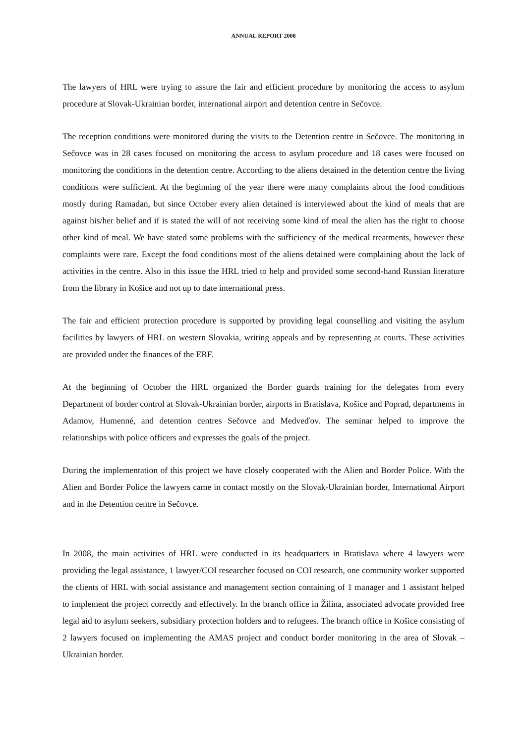ANNUAL REPORT 2008
The lawyers of HRL were trying to assure the fair and efficient procedure by monitoring the access to asylum procedure at Slovak-Ukrainian border, international airport and detention centre in Sečovce.
The reception conditions were monitored during the visits to the Detention centre in Sečovce. The monitoring in Sečovce was in 28 cases focused on monitoring the access to asylum procedure and 18 cases were focused on monitoring the conditions in the detention centre. According to the aliens detained in the detention centre the living conditions were sufficient. At the beginning of the year there were many complaints about the food conditions mostly during Ramadan, but since October every alien detained is interviewed about the kind of meals that are against his/her belief and if is stated the will of not receiving some kind of meal the alien has the right to choose other kind of meal. We have stated some problems with the sufficiency of the medical treatments, however these complaints were rare. Except the food conditions most of the aliens detained were complaining about the lack of activities in the centre. Also in this issue the HRL tried to help and provided some second-hand Russian literature from the library in Košice and not up to date international press.
The fair and efficient protection procedure is supported by providing legal counselling and visiting the asylum facilities by lawyers of HRL on western Slovakia, writing appeals and by representing at courts. These activities are provided under the finances of the ERF.
At the beginning of October the HRL organized the Border guards training for the delegates from every Department of border control at Slovak-Ukrainian border, airports in Bratislava, Košice and Poprad, departments in Adamov, Humenné, and detention centres Sečovce and Medveďov. The seminar helped to improve the relationships with police officers and expresses the goals of the project.
During the implementation of this project we have closely cooperated with the Alien and Border Police. With the Alien and Border Police the lawyers came in contact mostly on the Slovak-Ukrainian border, International Airport and in the Detention centre in Sečovce.
In 2008, the main activities of HRL were conducted in its headquarters in Bratislava where 4 lawyers were providing the legal assistance, 1 lawyer/COI researcher focused on COI research, one community worker supported the clients of HRL with social assistance and management section containing of 1 manager and 1 assistant helped to implement the project correctly and effectively. In the branch office in Žilina, associated advocate provided free legal aid to asylum seekers, subsidiary protection holders and to refugees. The branch office in Košice consisting of 2 lawyers focused on implementing the AMAS project and conduct border monitoring in the area of Slovak – Ukrainian border.